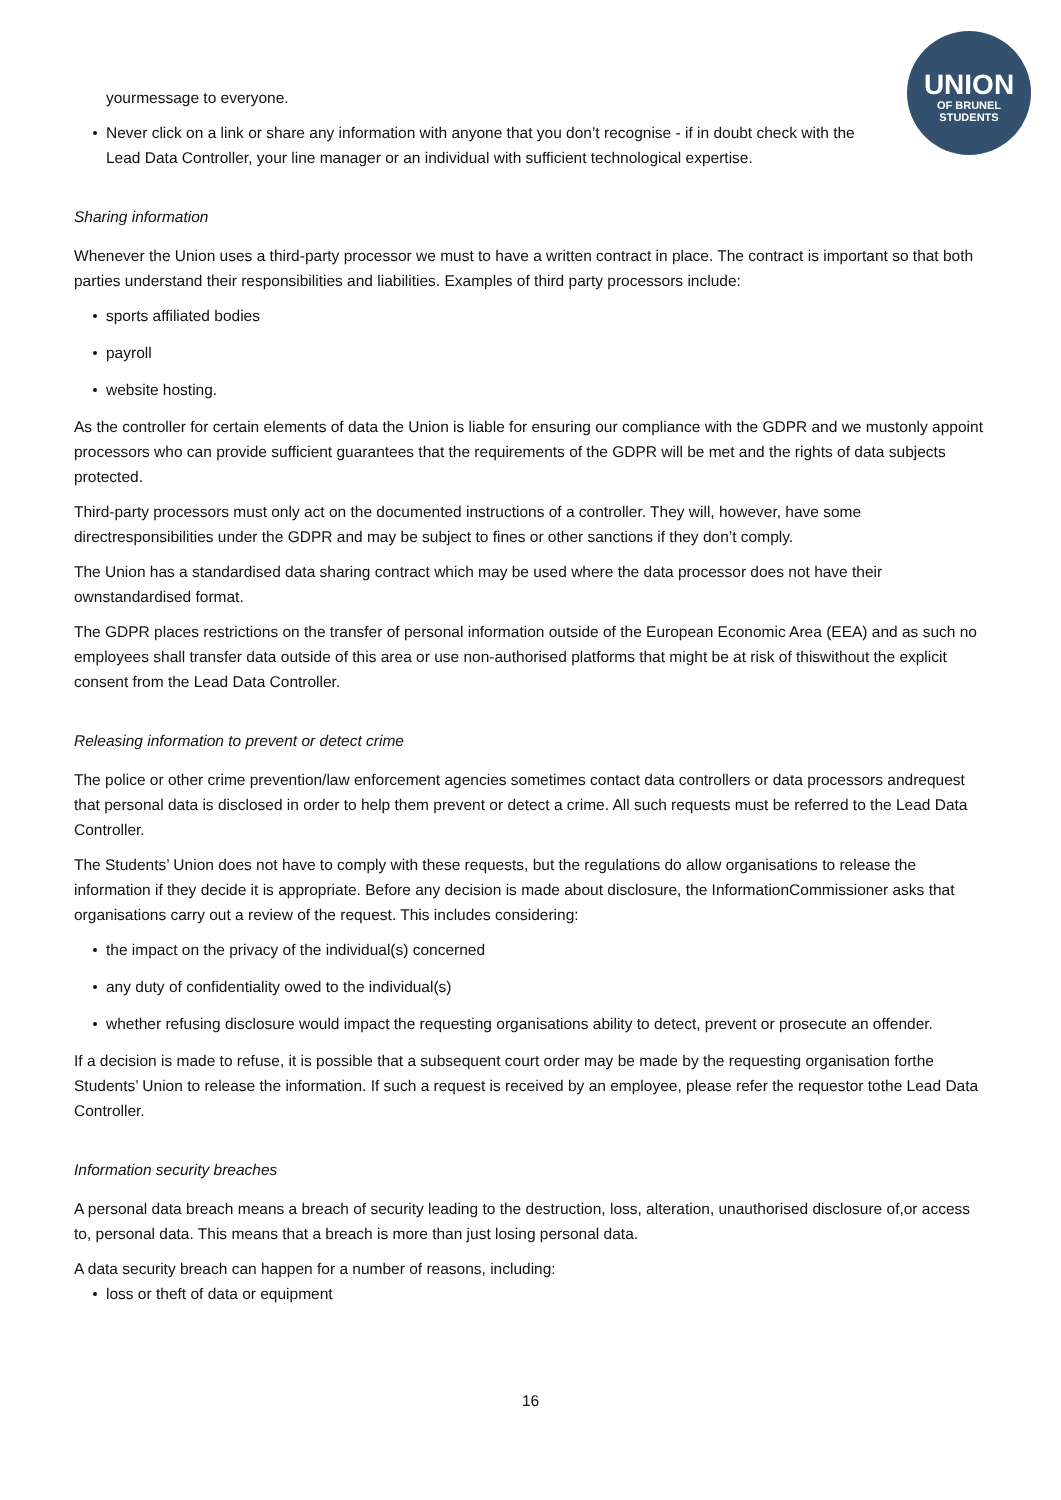UNION
OF BRUNEL
STUDENTS
yourmessage to everyone.
Never click on a link or share any information with anyone that you don’t recognise - if in doubt check with the Lead Data Controller, your line manager or an individual with sufficient technological expertise.
Sharing information
Whenever the Union uses a third-party processor we must to have a written contract in place. The contract is important so that both parties understand their responsibilities and liabilities. Examples of third party processors include:
sports affiliated bodies
payroll
website hosting.
As the controller for certain elements of data the Union is liable for ensuring our compliance with the GDPR and we mustonly appoint processors who can provide sufficient guarantees that the requirements of the GDPR will be met and the rights of data subjects protected.
Third-party processors must only act on the documented instructions of a controller. They will, however, have some directresponsibilities under the GDPR and may be subject to fines or other sanctions if they don’t comply.
The Union has a standardised data sharing contract which may be used where the data processor does not have their ownstandardised format.
The GDPR places restrictions on the transfer of personal information outside of the European Economic Area (EEA) and as such no employees shall transfer data outside of this area or use non-authorised platforms that might be at risk of thiswithout the explicit consent from the Lead Data Controller.
Releasing information to prevent or detect crime
The police or other crime prevention/law enforcement agencies sometimes contact data controllers or data processors andrequest that personal data is disclosed in order to help them prevent or detect a crime. All such requests must be referred to the Lead Data Controller.
The Students’ Union does not have to comply with these requests, but the regulations do allow organisations to release the information if they decide it is appropriate. Before any decision is made about disclosure, the InformationCommissioner asks that organisations carry out a review of the request. This includes considering:
the impact on the privacy of the individual(s) concerned
any duty of confidentiality owed to the individual(s)
whether refusing disclosure would impact the requesting organisations ability to detect, prevent or prosecute an offender.
If a decision is made to refuse, it is possible that a subsequent court order may be made by the requesting organisation forthe Students’ Union to release the information. If such a request is received by an employee, please refer the requestor tothe Lead Data Controller.
Information security breaches
A personal data breach means a breach of security leading to the destruction, loss, alteration, unauthorised disclosure of,or access to, personal data. This means that a breach is more than just losing personal data.
A data security breach can happen for a number of reasons, including:
loss or theft of data or equipment
16